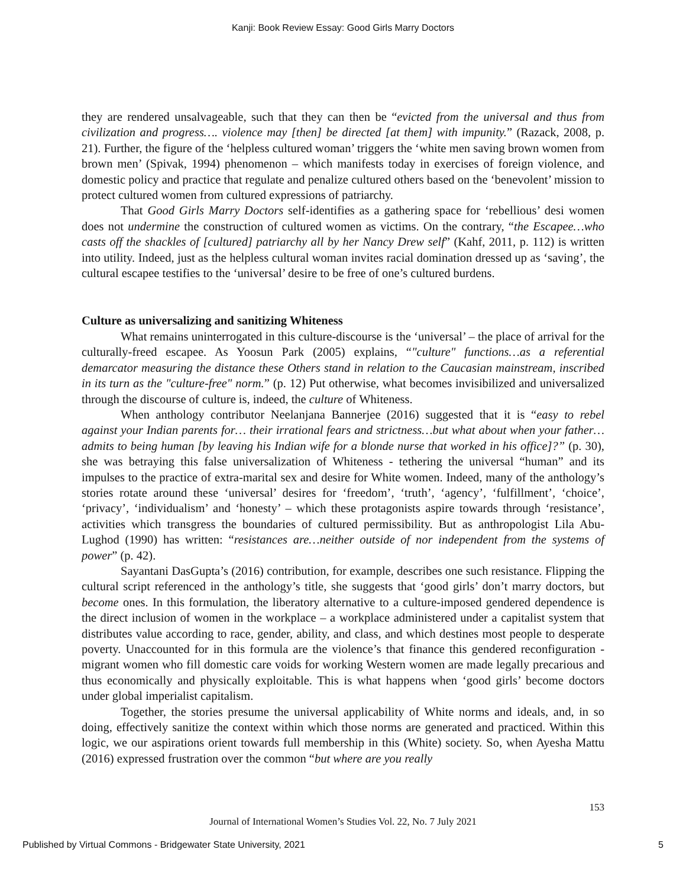Kanji: Book Review Essay: Good Girls Marry Doctors
they are rendered unsalvageable, such that they can then be “evicted from the universal and thus from civilization and progress…. violence may [then] be directed [at them] with impunity.” (Razack, 2008, p. 21). Further, the figure of the ‘helpless cultured woman’ triggers the ‘white men saving brown women from brown men’ (Spivak, 1994) phenomenon – which manifests today in exercises of foreign violence, and domestic policy and practice that regulate and penalize cultured others based on the ‘benevolent’ mission to protect cultured women from cultured expressions of patriarchy.
That Good Girls Marry Doctors self-identifies as a gathering space for ‘rebellious’ desi women does not undermine the construction of cultured women as victims. On the contrary, “the Escapee…who casts off the shackles of [cultured] patriarchy all by her Nancy Drew self” (Kahf, 2011, p. 112) is written into utility. Indeed, just as the helpless cultural woman invites racial domination dressed up as ‘saving’, the cultural escapee testifies to the ‘universal’ desire to be free of one’s cultured burdens.
Culture as universalizing and sanitizing Whiteness
What remains uninterrogated in this culture-discourse is the ‘universal’ – the place of arrival for the culturally-freed escapee. As Yoosun Park (2005) explains, “"culture" functions…as a referential demarcator measuring the distance these Others stand in relation to the Caucasian mainstream, inscribed in its turn as the "culture-free" norm.” (p. 12) Put otherwise, what becomes invisibilized and universalized through the discourse of culture is, indeed, the culture of Whiteness.
When anthology contributor Neelanjana Bannerjee (2016) suggested that it is “easy to rebel against your Indian parents for… their irrational fears and strictness…but what about when your father…admits to being human [by leaving his Indian wife for a blonde nurse that worked in his office]?” (p. 30), she was betraying this false universalization of Whiteness - tethering the universal “human” and its impulses to the practice of extra-marital sex and desire for White women. Indeed, many of the anthology’s stories rotate around these ‘universal’ desires for ‘freedom’, ‘truth’, ‘agency’, ‘fulfillment’, ‘choice’, ‘privacy’, ‘individualism’ and ‘honesty’ – which these protagonists aspire towards through ‘resistance’, activities which transgress the boundaries of cultured permissibility. But as anthropologist Lila Abu-Lughod (1990) has written: “resistances are…neither outside of nor independent from the systems of power” (p. 42).
Sayantani DasGupta’s (2016) contribution, for example, describes one such resistance. Flipping the cultural script referenced in the anthology’s title, she suggests that ‘good girls’ don’t marry doctors, but become ones. In this formulation, the liberatory alternative to a culture-imposed gendered dependence is the direct inclusion of women in the workplace – a workplace administered under a capitalist system that distributes value according to race, gender, ability, and class, and which destines most people to desperate poverty. Unaccounted for in this formula are the violence’s that finance this gendered reconfiguration - migrant women who fill domestic care voids for working Western women are made legally precarious and thus economically and physically exploitable. This is what happens when ‘good girls’ become doctors under global imperialist capitalism.
Together, the stories presume the universal applicability of White norms and ideals, and, in so doing, effectively sanitize the context within which those norms are generated and practiced. Within this logic, we our aspirations orient towards full membership in this (White) society. So, when Ayesha Mattu (2016) expressed frustration over the common “but where are you really
153
Journal of International Women’s Studies Vol. 22, No. 7 July 2021
Published by Virtual Commons - Bridgewater State University, 2021 5